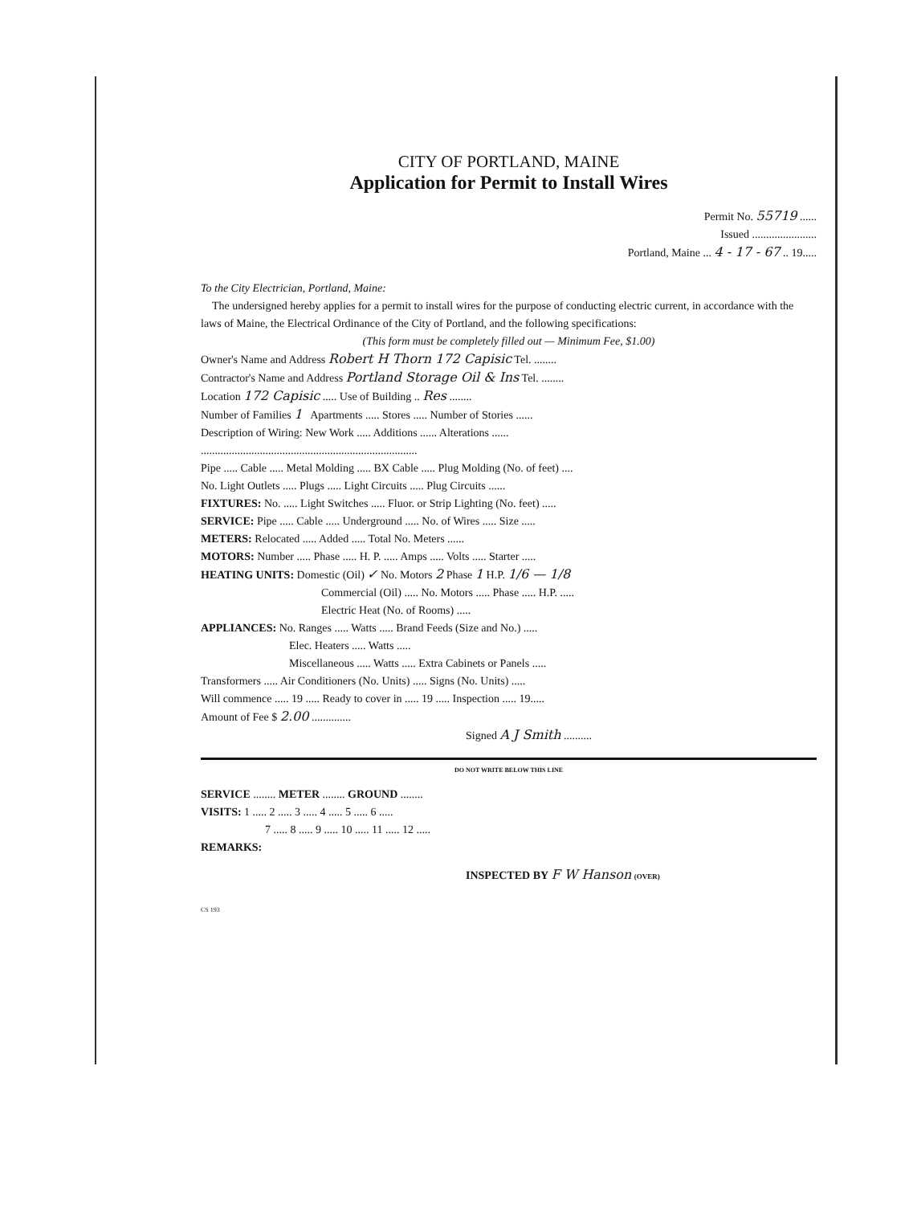CITY OF PORTLAND, MAINE
Application for Permit to Install Wires
Permit No. 55719 ......
Issued .......................
Portland, Maine ... 4 - 17 - 67 .. 19.....
To the City Electrician, Portland, Maine:
The undersigned hereby applies for a permit to install wires for the purpose of conducting electric current, in accordance with the laws of Maine, the Electrical Ordinance of the City of Portland, and the following specifications:
(This form must be completely filled out — Minimum Fee, $1.00)
Owner's Name and Address Robert H Thorn 172 Capisic Tel. ........
Contractor's Name and Address Portland Storage Oil & Ins Tel. ........
Location 172 Capisic ..... Use of Building .. Res ........
Number of Families 1 Apartments ..... Stores ..... Number of Stories ......
Description of Wiring: New Work ..... Additions ...... Alterations ......
.............................................................................
Pipe ..... Cable ..... Metal Molding ..... BX Cable ..... Plug Molding (No. of feet) ....
No. Light Outlets ..... Plugs ..... Light Circuits ..... Plug Circuits ......
FIXTURES: No. ..... Light Switches ..... Fluor. or Strip Lighting (No. feet) .....
SERVICE: Pipe ..... Cable ..... Underground ..... No. of Wires ..... Size .....
METERS: Relocated ..... Added ..... Total No. Meters ......
MOTORS: Number ..... Phase ..... H. P. ..... Amps ..... Volts ..... Starter .....
HEATING UNITS: Domestic (Oil) ✓ No. Motors 2 Phase 1 H.P. 1/6 — 1/8
Commercial (Oil) ..... No. Motors ..... Phase ..... H.P. .....
Electric Heat (No. of Rooms) .....
APPLIANCES: No. Ranges ..... Watts ..... Brand Feeds (Size and No.) .....
Elec. Heaters ..... Watts .....
Miscellaneous ..... Watts ..... Extra Cabinets or Panels .....
Transformers ..... Air Conditioners (No. Units) ..... Signs (No. Units) .....
Will commence ..... 19 ..... Ready to cover in ..... 19 ..... Inspection ..... 19.....
Amount of Fee $ 2.00 ..............
Signed A J Smith ..........
DO NOT WRITE BELOW THIS LINE
SERVICE ........ METER ........ GROUND ........
VISITS: 1 ..... 2 ..... 3 ..... 4 ..... 5 ..... 6 .....
7 ..... 8 ..... 9 ..... 10 ..... 11 ..... 12 .....
REMARKS:
INSPECTED BY F W Hanson (OVER)
CS 193